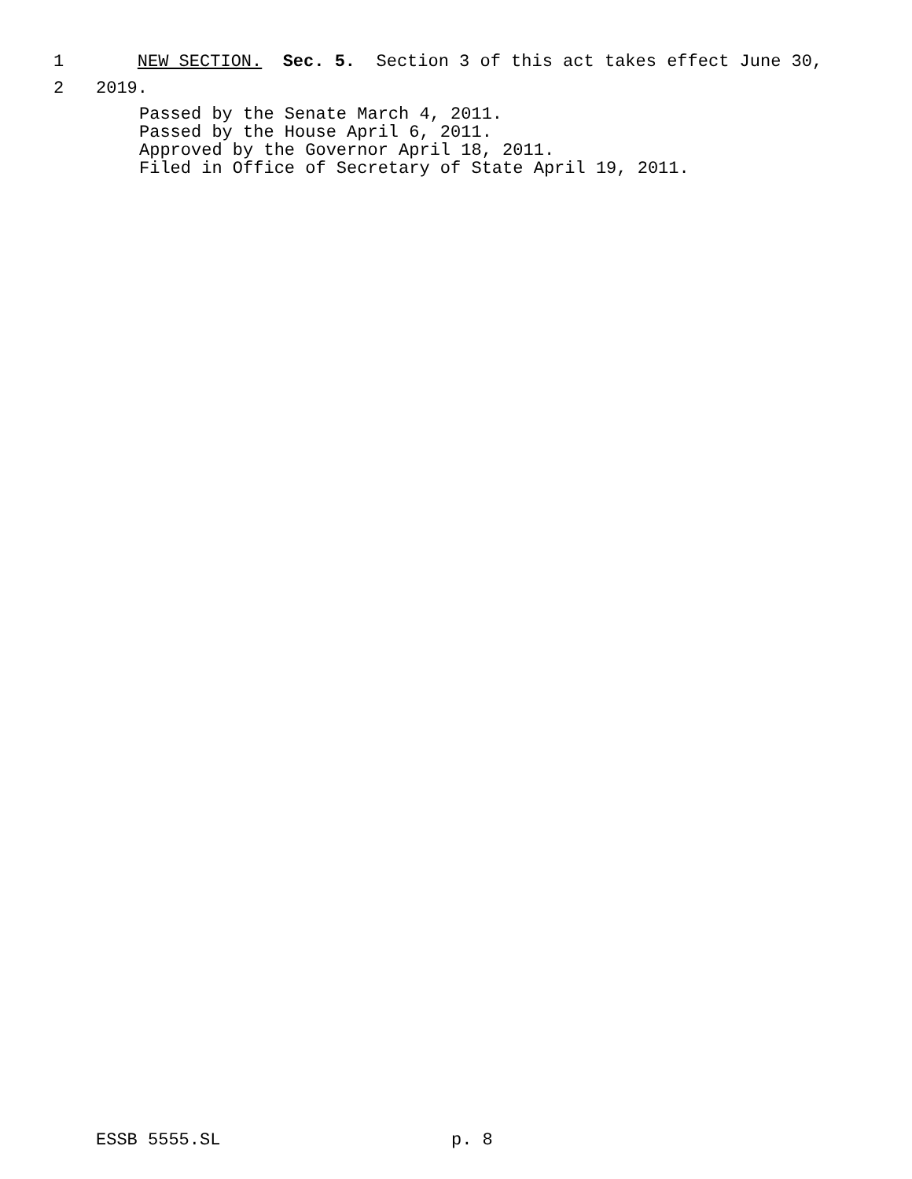1 NEW SECTION. Sec. 5. Section 3 of this act takes effect June 30,
2 2019.
Passed by the Senate March 4, 2011. Passed by the House April 6, 2011. Approved by the Governor April 18, 2011. Filed in Office of Secretary of State April 19, 2011.
ESSB 5555.SL
p. 8